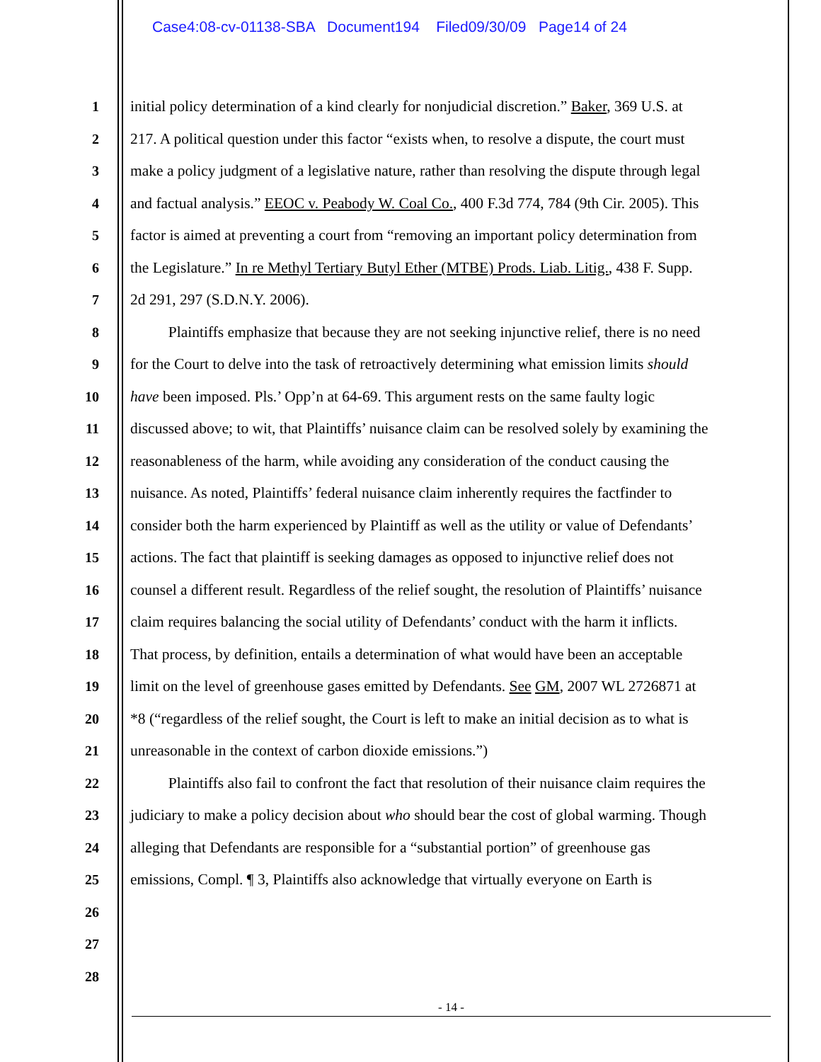Case4:08-cv-01138-SBA Document194 Filed09/30/09 Page14 of 24
1 initial policy determination of a kind clearly for nonjudicial discretion.” Baker, 369 U.S. at
2 217. A political question under this factor “exists when, to resolve a dispute, the court must
3 make a policy judgment of a legislative nature, rather than resolving the dispute through legal
4 and factual analysis.” EEOC v. Peabody W. Coal Co., 400 F.3d 774, 784 (9th Cir. 2005). This
5 factor is aimed at preventing a court from “removing an important policy determination from
6 the Legislature.” In re Methyl Tertiary Butyl Ether (MTBE) Prods. Liab. Litig., 438 F. Supp.
7 2d 291, 297 (S.D.N.Y. 2006).
8   Plaintiffs emphasize that because they are not seeking injunctive relief, there is no need
9 for the Court to delve into the task of retroactively determining what emission limits should
10 have been imposed. Pls.’ Opp’n at 64-69. This argument rests on the same faulty logic
11 discussed above; to wit, that Plaintiffs’ nuisance claim can be resolved solely by examining the
12 reasonableness of the harm, while avoiding any consideration of the conduct causing the
13 nuisance. As noted, Plaintiffs’ federal nuisance claim inherently requires the factfinder to
14 consider both the harm experienced by Plaintiff as well as the utility or value of Defendants’
15 actions. The fact that plaintiff is seeking damages as opposed to injunctive relief does not
16 counsel a different result. Regardless of the relief sought, the resolution of Plaintiffs’ nuisance
17 claim requires balancing the social utility of Defendants’ conduct with the harm it inflicts.
18 That process, by definition, entails a determination of what would have been an acceptable
19 limit on the level of greenhouse gases emitted by Defendants. See GM, 2007 WL 2726871 at
20 *8 (“regardless of the relief sought, the Court is left to make an initial decision as to what is
21 unreasonable in the context of carbon dioxide emissions.”)
22   Plaintiffs also fail to confront the fact that resolution of their nuisance claim requires the
23 judiciary to make a policy decision about who should bear the cost of global warming. Though
24 alleging that Defendants are responsible for a “substantial portion” of greenhouse gas
25 emissions, Compl. ¶ 3, Plaintiffs also acknowledge that virtually everyone on Earth is
26
27
28
- 14 -